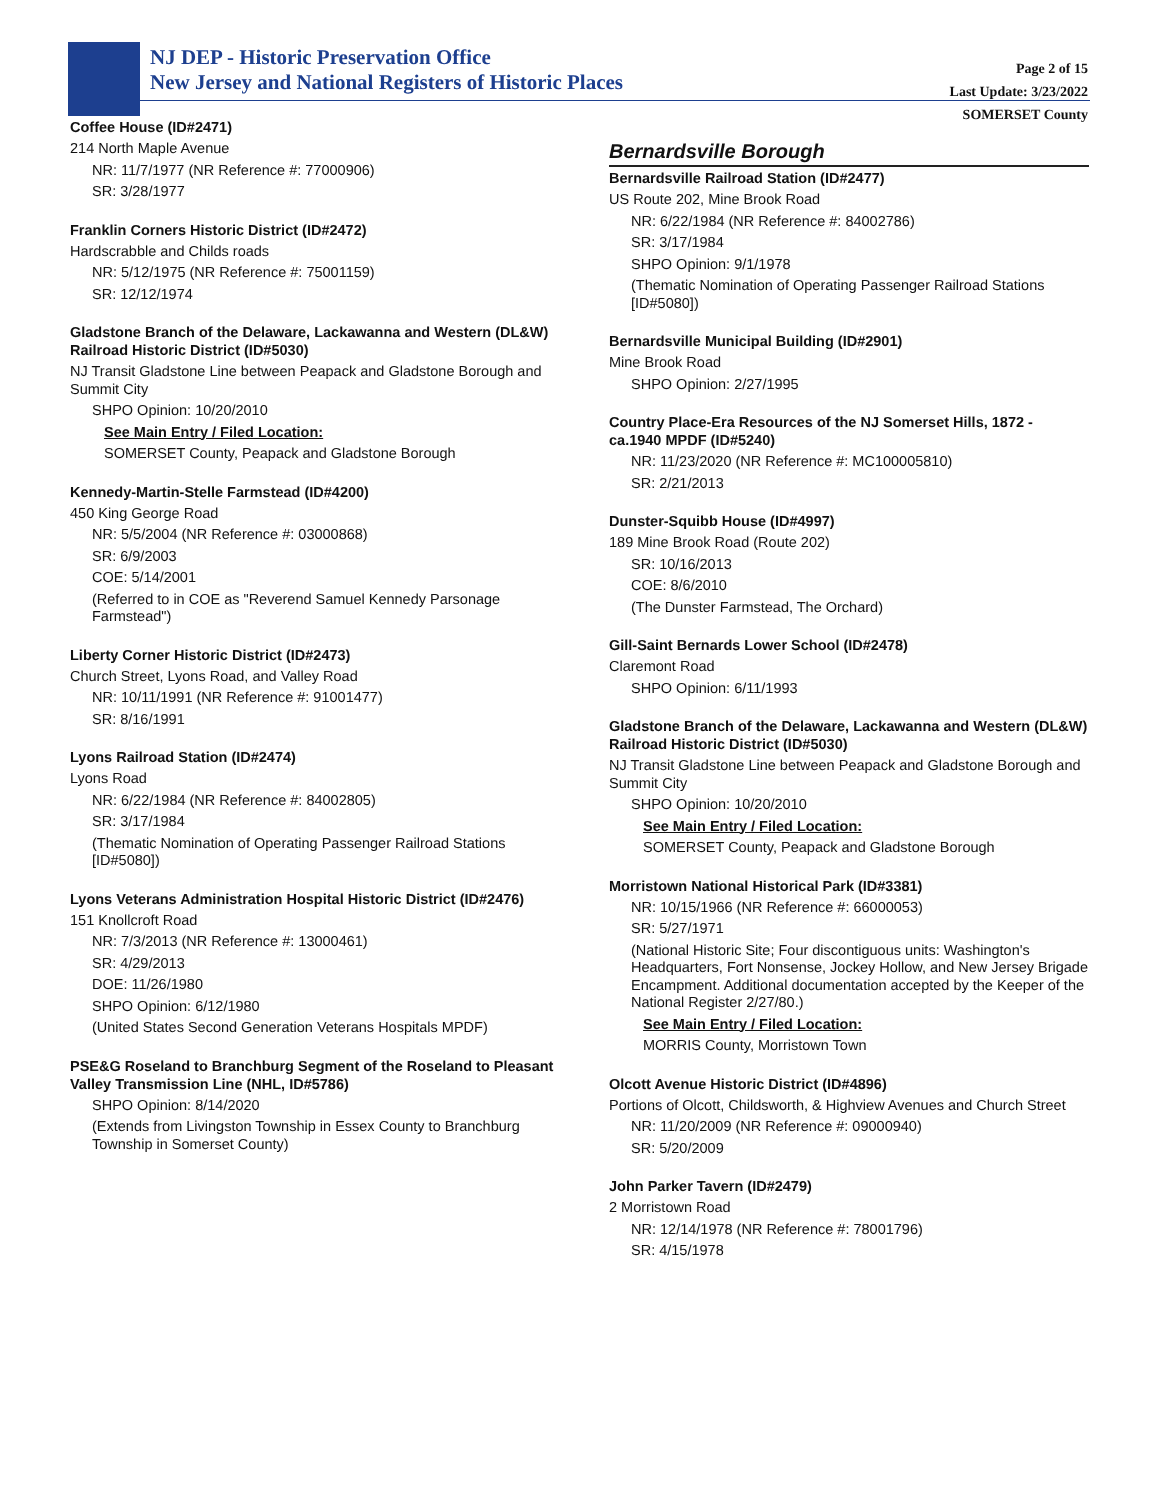NJ DEP - Historic Preservation Office
New Jersey and National Registers of Historic Places
Page 2 of 15
Last Update: 3/23/2022
SOMERSET County
Coffee House (ID#2471)
214 North Maple Avenue
NR: 11/7/1977 (NR Reference #: 77000906)
SR: 3/28/1977
Franklin Corners Historic District (ID#2472)
Hardscrabble and Childs roads
NR: 5/12/1975 (NR Reference #: 75001159)
SR: 12/12/1974
Gladstone Branch of the Delaware, Lackawanna and Western (DL&W) Railroad Historic District (ID#5030)
NJ Transit Gladstone Line between Peapack and Gladstone Borough and Summit City
SHPO Opinion: 10/20/2010
See Main Entry / Filed Location:
SOMERSET County, Peapack and Gladstone Borough
Kennedy-Martin-Stelle Farmstead (ID#4200)
450 King George Road
NR: 5/5/2004 (NR Reference #: 03000868)
SR: 6/9/2003
COE: 5/14/2001
(Referred to in COE as "Reverend Samuel Kennedy Parsonage Farmstead")
Liberty Corner Historic District (ID#2473)
Church Street, Lyons Road, and Valley Road
NR: 10/11/1991 (NR Reference #: 91001477)
SR: 8/16/1991
Lyons Railroad Station (ID#2474)
Lyons Road
NR: 6/22/1984 (NR Reference #: 84002805)
SR: 3/17/1984
(Thematic Nomination of Operating Passenger Railroad Stations [ID#5080])
Lyons Veterans Administration Hospital Historic District (ID#2476)
151 Knollcroft Road
NR: 7/3/2013 (NR Reference #: 13000461)
SR: 4/29/2013
DOE: 11/26/1980
SHPO Opinion: 6/12/1980
(United States Second Generation Veterans Hospitals MPDF)
PSE&G Roseland to Branchburg Segment of the Roseland to Pleasant Valley Transmission Line (NHL, ID#5786)
SHPO Opinion: 8/14/2020
(Extends from Livingston Township in Essex County to Branchburg Township in Somerset County)
Bernardsville Borough
Bernardsville Railroad Station (ID#2477)
US Route 202, Mine Brook Road
NR: 6/22/1984 (NR Reference #: 84002786)
SR: 3/17/1984
SHPO Opinion: 9/1/1978
(Thematic Nomination of Operating Passenger Railroad Stations [ID#5080])
Bernardsville Municipal Building (ID#2901)
Mine Brook Road
SHPO Opinion: 2/27/1995
Country Place-Era Resources of the NJ Somerset Hills, 1872 - ca.1940 MPDF (ID#5240)
NR: 11/23/2020 (NR Reference #: MC100005810)
SR: 2/21/2013
Dunster-Squibb House (ID#4997)
189 Mine Brook Road (Route 202)
SR: 10/16/2013
COE: 8/6/2010
(The Dunster Farmstead, The Orchard)
Gill-Saint Bernards Lower School (ID#2478)
Claremont Road
SHPO Opinion: 6/11/1993
Gladstone Branch of the Delaware, Lackawanna and Western (DL&W) Railroad Historic District (ID#5030)
NJ Transit Gladstone Line between Peapack and Gladstone Borough and Summit City
SHPO Opinion: 10/20/2010
See Main Entry / Filed Location:
SOMERSET County, Peapack and Gladstone Borough
Morristown National Historical Park (ID#3381)
NR: 10/15/1966 (NR Reference #: 66000053)
SR: 5/27/1971
(National Historic Site; Four discontiguous units: Washington's Headquarters, Fort Nonsense, Jockey Hollow, and New Jersey Brigade Encampment. Additional documentation accepted by the Keeper of the National Register 2/27/80.)
See Main Entry / Filed Location:
MORRIS County, Morristown Town
Olcott Avenue Historic District (ID#4896)
Portions of Olcott, Childsworth, & Highview Avenues and Church Street
NR: 11/20/2009 (NR Reference #: 09000940)
SR: 5/20/2009
John Parker Tavern (ID#2479)
2 Morristown Road
NR: 12/14/1978 (NR Reference #: 78001796)
SR: 4/15/1978